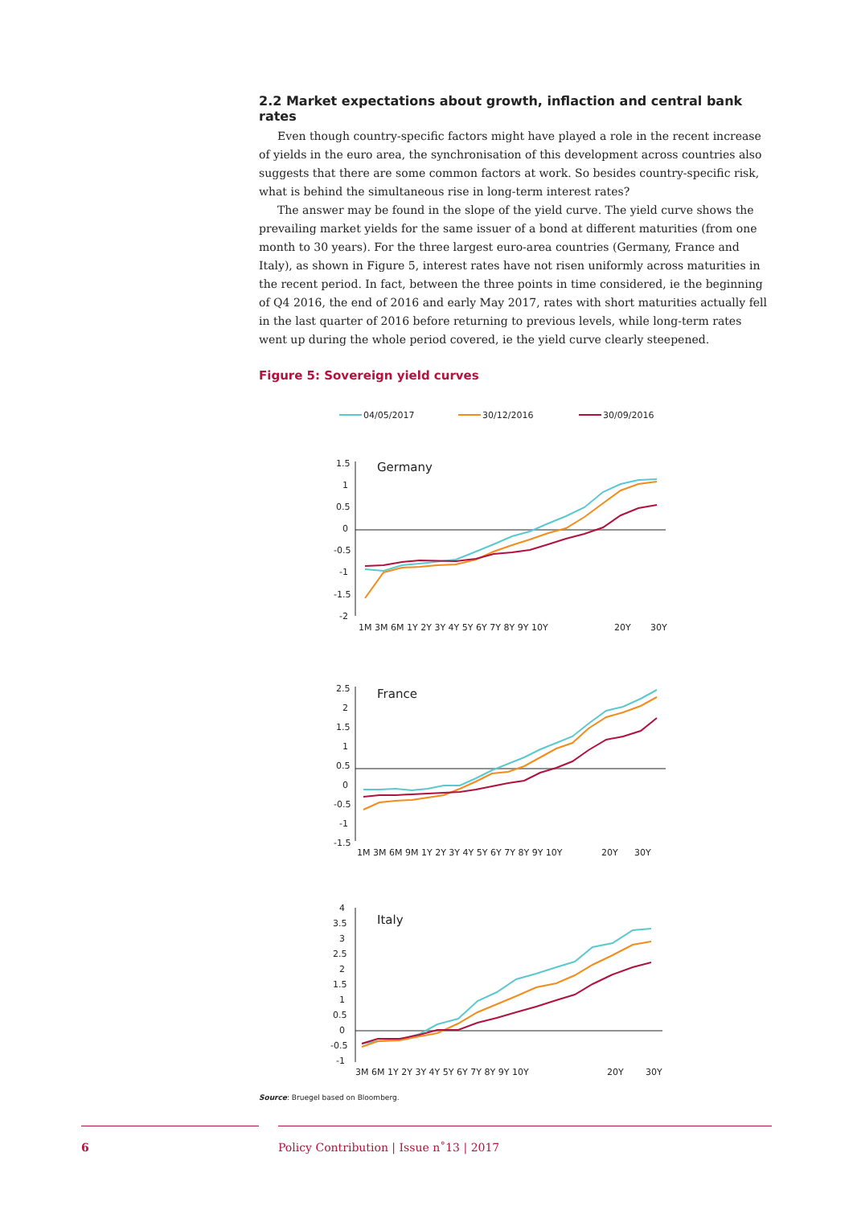2.2 Market expectations about growth, inflaction and central bank rates
Even though country-specific factors might have played a role in the recent increase of yields in the euro area, the synchronisation of this development across countries also suggests that there are some common factors at work. So besides country-specific risk, what is behind the simultaneous rise in long-term interest rates?
The answer may be found in the slope of the yield curve. The yield curve shows the prevailing market yields for the same issuer of a bond at different maturities (from one month to 30 years). For the three largest euro-area countries (Germany, France and Italy), as shown in Figure 5, interest rates have not risen uniformly across maturities in the recent period. In fact, between the three points in time considered, ie the beginning of Q4 2016, the end of 2016 and early May 2017, rates with short maturities actually fell in the last quarter of 2016 before returning to previous levels, while long-term rates went up during the whole period covered, ie the yield curve clearly steepened.
Figure 5: Sovereign yield curves
04/05/2017
30/12/2016
30/09/2016
1.5
1
0.5
0
-0.5
-1
-1.5
-2
Germany
1M 3M 6M 1Y 2Y 3Y 4Y 5Y 6Y 7Y 8Y 9Y 10Y
20Y
30Y
2.5
2
1.5
1
0.5
0
-0.5
-1
-1.5
France
1M 3M 6M 9M 1Y 2Y 3Y 4Y 5Y 6Y 7Y 8Y 9Y 10Y
20Y
30Y
4
3.5
3
2.5
2
1.5
1
0.5
0
-0.5
-1
Italy
3M 6M 1Y 2Y 3Y 4Y 5Y 6Y 7Y 8Y 9Y 10Y
20Y
30Y
Source: Bruegel based on Bloomberg.
6 Policy Contribution | Issue n˚13 | 2017